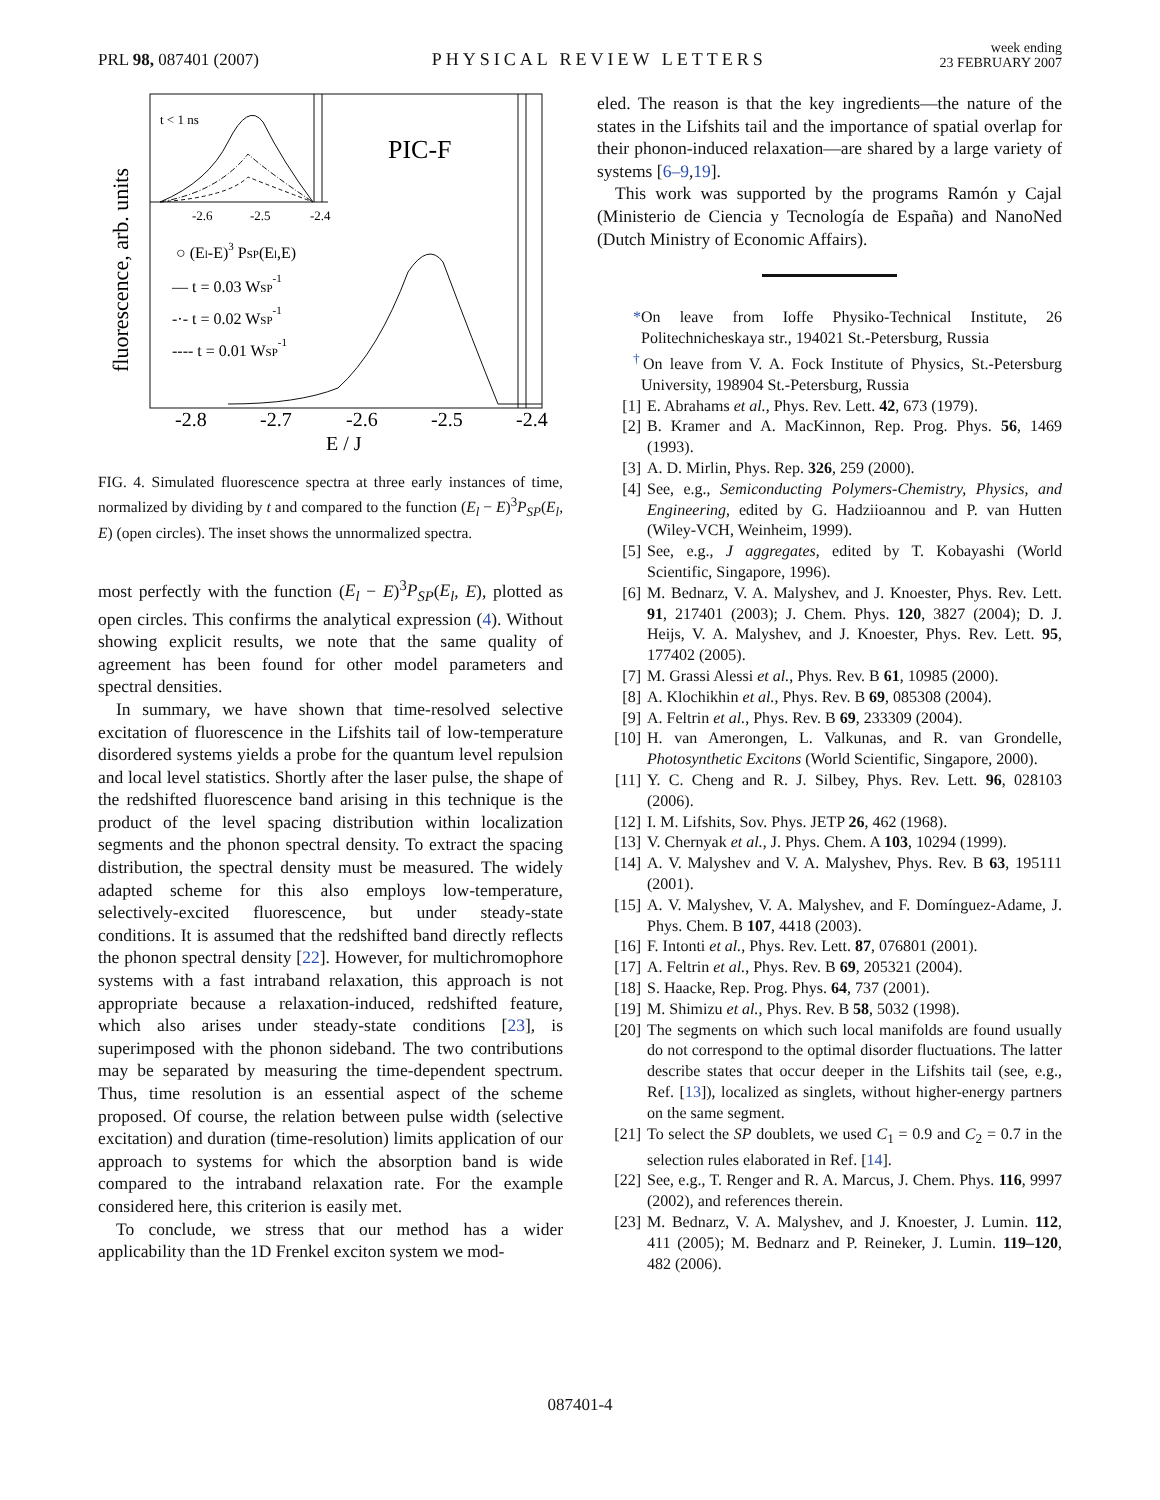PRL 98, 087401 (2007) PHYSICAL REVIEW LETTERS week ending
23 FEBRUARY 2007
fluorescence, arb. units
t < 1 ns
PIC-F
-2.6
-2.5
-2.4
○ (El-E)3 PSP(El,E)
— t = 0.03 WSP-1
-·- t = 0.02 WSP-1
---- t = 0.01 WSP-1
-2.8
-2.7
-2.6
-2.5
-2.4
E / J
FIG. 4. Simulated fluorescence spectra at three early instances of time, normalized by dividing by t and compared to the function (E<sub>l</sub> − E)<sup>3</sup>P<sub>SP</sub>(E<sub>l</sub>, E) (open circles). The inset shows the unnormalized spectra.
most perfectly with the function (E<sub>l</sub> − E)<sup>3</sup>P<sub>SP</sub>(E<sub>l</sub>, E), plotted as open circles. This confirms the analytical expression (4). Without showing explicit results, we note that the same quality of agreement has been found for other model parameters and spectral densities.
In summary, we have shown that time-resolved selective excitation of fluorescence in the Lifshits tail of low-temperature disordered systems yields a probe for the quantum level repulsion and local level statistics. Shortly after the laser pulse, the shape of the redshifted fluorescence band arising in this technique is the product of the level spacing distribution within localization segments and the phonon spectral density. To extract the spacing distribution, the spectral density must be measured. The widely adapted scheme for this also employs low-temperature, selectively-excited fluorescence, but under steady-state conditions. It is assumed that the redshifted band directly reflects the phonon spectral density [22]. However, for multichromophore systems with a fast intraband relaxation, this approach is not appropriate because a relaxation-induced, redshifted feature, which also arises under steady-state conditions [23], is superimposed with the phonon sideband. The two contributions may be separated by measuring the time-dependent spectrum. Thus, time resolution is an essential aspect of the scheme proposed. Of course, the relation between pulse width (selective excitation) and duration (time-resolution) limits application of our approach to systems for which the absorption band is wide compared to the intraband relaxation rate. For the example considered here, this criterion is easily met.
To conclude, we stress that our method has a wider applicability than the 1D Frenkel exciton system we mod-
eled. The reason is that the key ingredients—the nature of the states in the Lifshits tail and the importance of spatial overlap for their phonon-induced relaxation—are shared by a large variety of systems [6–9,19].
This work was supported by the programs Ramón y Cajal (Ministerio de Ciencia y Tecnología de España) and NanoNed (Dutch Ministry of Economic Affairs).
*On leave from Ioffe Physiko-Technical Institute, 26 Politechnicheskaya str., 194021 St.-Petersburg, Russia
<sup>†</sup> On leave from V. A. Fock Institute of Physics, St.-Petersburg University, 198904 St.-Petersburg, Russia
[1] E. Abrahams et al., Phys. Rev. Lett. 42, 673 (1979).
[2] B. Kramer and A. MacKinnon, Rep. Prog. Phys. 56, 1469 (1993).
[3] A. D. Mirlin, Phys. Rep. 326, 259 (2000).
[4] See, e.g., Semiconducting Polymers-Chemistry, Physics, and Engineering, edited by G. Hadziioannou and P. van Hutten (Wiley-VCH, Weinheim, 1999).
[5] See, e.g., J aggregates, edited by T. Kobayashi (World Scientific, Singapore, 1996).
[6] M. Bednarz, V. A. Malyshev, and J. Knoester, Phys. Rev. Lett. 91, 217401 (2003); J. Chem. Phys. 120, 3827 (2004); D. J. Heijs, V. A. Malyshev, and J. Knoester, Phys. Rev. Lett. 95, 177402 (2005).
[7] M. Grassi Alessi et al., Phys. Rev. B 61, 10985 (2000).
[8] A. Klochikhin et al., Phys. Rev. B 69, 085308 (2004).
[9] A. Feltrin et al., Phys. Rev. B 69, 233309 (2004).
[10] H. van Amerongen, L. Valkunas, and R. van Grondelle, Photosynthetic Excitons (World Scientific, Singapore, 2000).
[11] Y. C. Cheng and R. J. Silbey, Phys. Rev. Lett. 96, 028103 (2006).
[12] I. M. Lifshits, Sov. Phys. JETP 26, 462 (1968).
[13] V. Chernyak et al., J. Phys. Chem. A 103, 10294 (1999).
[14] A. V. Malyshev and V. A. Malyshev, Phys. Rev. B 63, 195111 (2001).
[15] A. V. Malyshev, V. A. Malyshev, and F. Domínguez-Adame, J. Phys. Chem. B 107, 4418 (2003).
[16] F. Intonti et al., Phys. Rev. Lett. 87, 076801 (2001).
[17] A. Feltrin et al., Phys. Rev. B 69, 205321 (2004).
[18] S. Haacke, Rep. Prog. Phys. 64, 737 (2001).
[19] M. Shimizu et al., Phys. Rev. B 58, 5032 (1998).
[20] The segments on which such local manifolds are found usually do not correspond to the optimal disorder fluctuations. The latter describe states that occur deeper in the Lifshits tail (see, e.g., Ref. [13]), localized as singlets, without higher-energy partners on the same segment.
[21] To select the SP doublets, we used C<sub>1</sub> = 0.9 and C<sub>2</sub> = 0.7 in the selection rules elaborated in Ref. [14].
[22] See, e.g., T. Renger and R. A. Marcus, J. Chem. Phys. 116, 9997 (2002), and references therein.
[23] M. Bednarz, V. A. Malyshev, and J. Knoester, J. Lumin. 112, 411 (2005); M. Bednarz and P. Reineker, J. Lumin. 119–120, 482 (2006).
087401-4